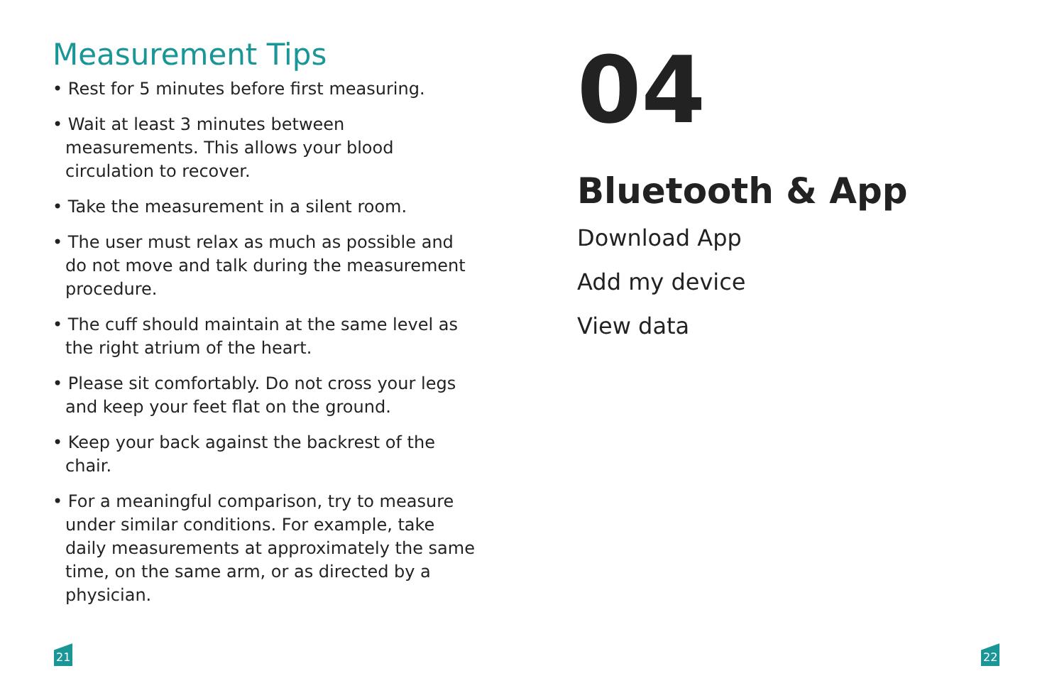Measurement Tips
• Rest for 5 minutes before first measuring.
• Wait at least 3 minutes between measurements. This allows your blood circulation to recover.
• Take the measurement in a silent room.
• The user must relax as much as possible and do not move and talk during the measurement procedure.
• The cuff should maintain at the same level as the right atrium of the heart.
• Please sit comfortably. Do not cross your legs and keep your feet flat on the ground.
• Keep your back against the backrest of the chair.
• For a meaningful comparison, try to measure under similar conditions. For example, take daily measurements at approximately the same time, on the same arm, or as directed by a physician.
21
04
Bluetooth & App
Download App
Add my device
View data
22